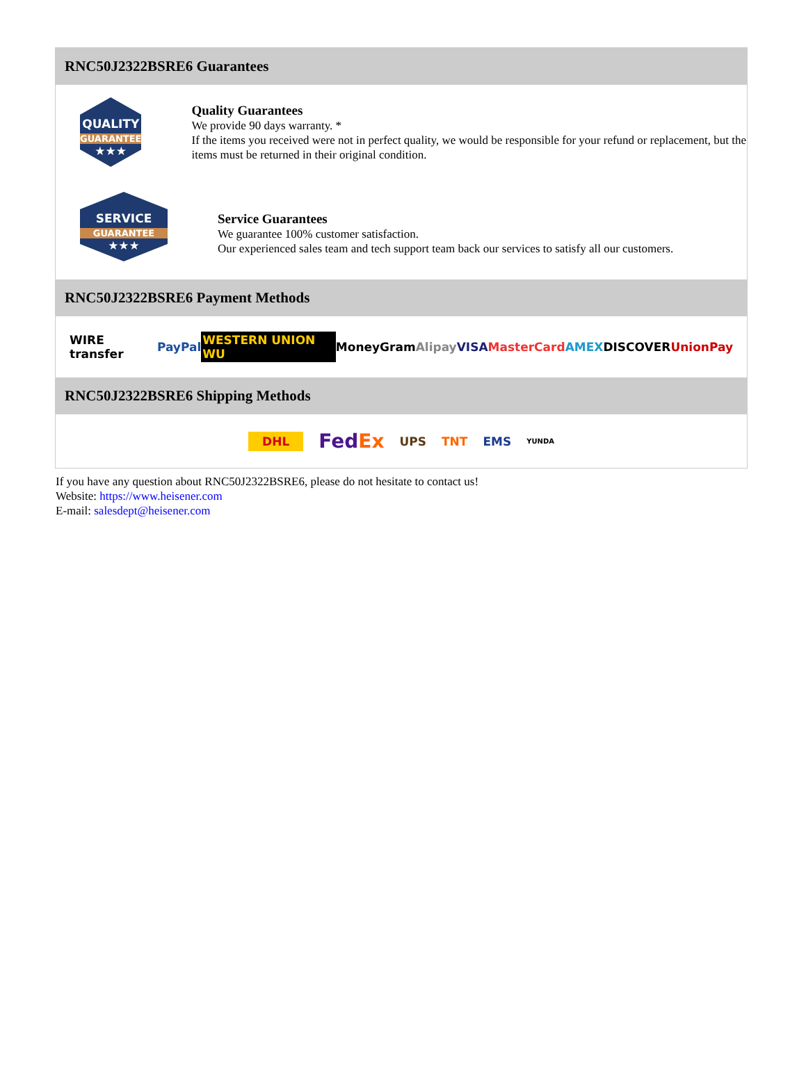RNC50J2322BSRE6 Guarantees
QUALITY
GUARANTEE
★★★
Quality Guarantees
We provide 90 days warranty. *
If the items you received were not in perfect quality, we would be responsible for your refund or replacement, but the items must be returned in their original condition.
SERVICE
GUARANTEE
★★★
Service Guarantees
We guarantee 100% customer satisfaction.
Our experienced sales team and tech support team back our services to satisfy all our customers.
RNC50J2322BSRE6 Payment Methods
WIRE transfer PayPal WESTERN UNION WU MoneyGram Alipay VISA MasterCard AMEX DISCOVER UnionPay
RNC50J2322BSRE6 Shipping Methods
DHL FedEx UPS TNT EMS YUNDA
If you have any question about RNC50J2322BSRE6, please do not hesitate to contact us!
Website: https://www.heisener.com
E-mail: salesdept@heisener.com